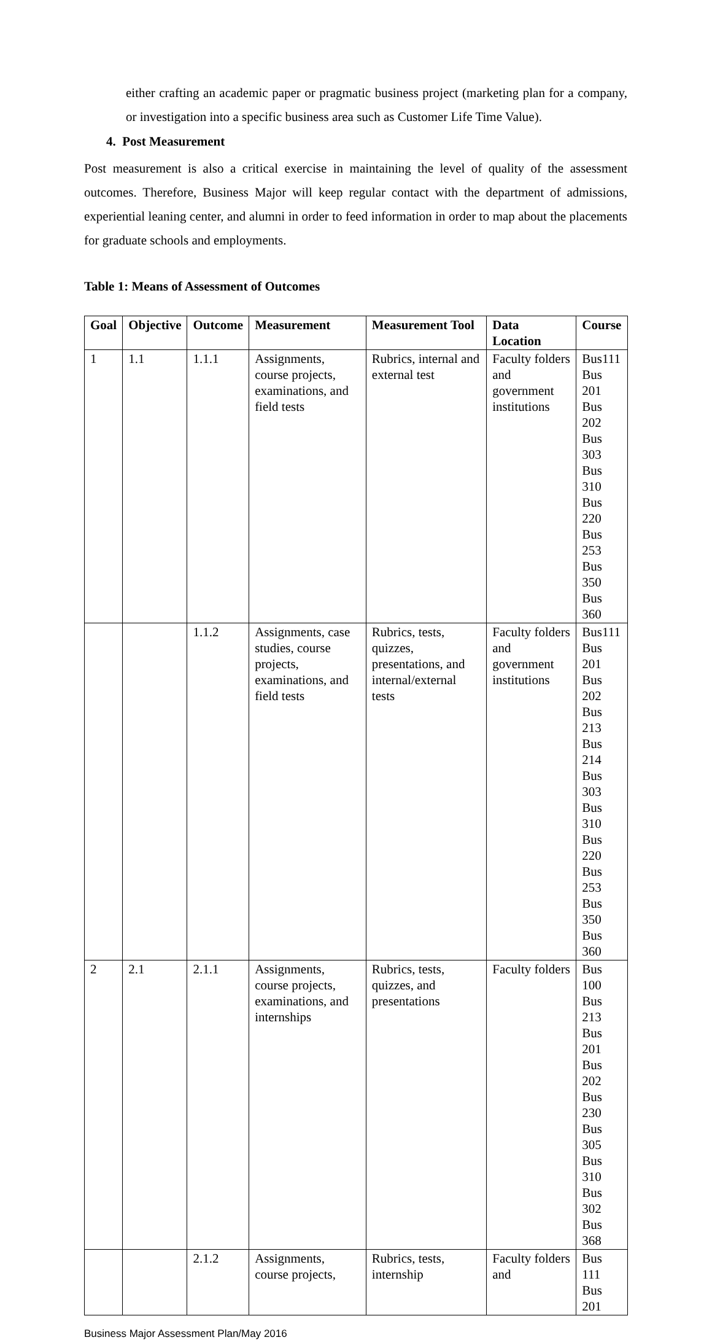either crafting an academic paper or pragmatic business project (marketing plan for a company, or investigation into a specific business area such as Customer Life Time Value).
4. Post Measurement
Post measurement is also a critical exercise in maintaining the level of quality of the assessment outcomes. Therefore, Business Major will keep regular contact with the department of admissions, experiential leaning center, and alumni in order to feed information in order to map about the placements for graduate schools and employments.
Table 1: Means of Assessment of Outcomes
| Goal | Objective | Outcome | Measurement | Measurement Tool | Data Location | Course |
| --- | --- | --- | --- | --- | --- | --- |
| 1 | 1.1 | 1.1.1 | Assignments, course projects, examinations, and field tests | Rubrics, internal and external test | Faculty folders and government institutions | Bus111 Bus 201 Bus 202 Bus 303 Bus 310 Bus 220 Bus 253 Bus 350 Bus 360 |
| | | 1.1.2 | Assignments, case studies, course projects, examinations, and field tests | Rubrics, tests, quizzes, presentations, and internal/external tests | Faculty folders and government institutions | Bus111 Bus 201 Bus 202 Bus 213 Bus 214 Bus 303 Bus 310 Bus 220 Bus 253 Bus 350 Bus 360 |
| 2 | 2.1 | 2.1.1 | Assignments, course projects, examinations, and internships | Rubrics, tests, quizzes, and presentations | Faculty folders | Bus 100 Bus 213 Bus 201 Bus 202 Bus 230 Bus 305 Bus 310 Bus 302 Bus 368 |
| | | 2.1.2 | Assignments, course projects, | Rubrics, tests, internship | Faculty folders and | Bus 111 Bus 201 |
Business Major Assessment Plan/May 2016